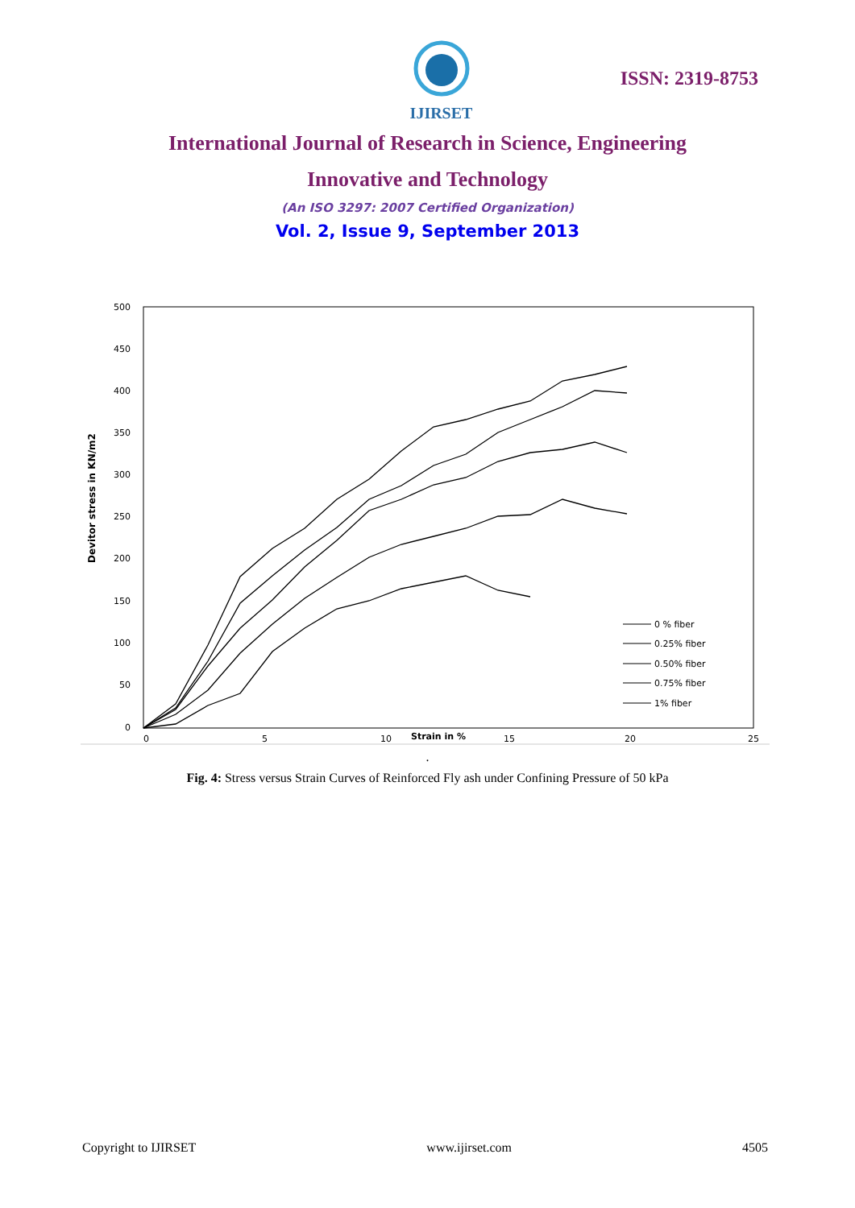IJIRSET
ISSN: 2319-8753
International Journal of Research in Science, Engineering
Innovative and Technology
(An ISO 3297: 2007 Certified Organization)
Vol. 2, Issue 9, September 2013
500
450
400
350
300
250
200
150
100
50
0
0
5
10
Strain in %
15
20
25
Devitor stress in KN/m2
0 % fiber
0.25% fiber
0.50% fiber
0.75% fiber
1% fiber
.
Fig. 4: Stress versus Strain Curves of Reinforced Fly ash under Confining Pressure of 50 kPa
Copyright to IJIRSET www.ijirset.com 4505